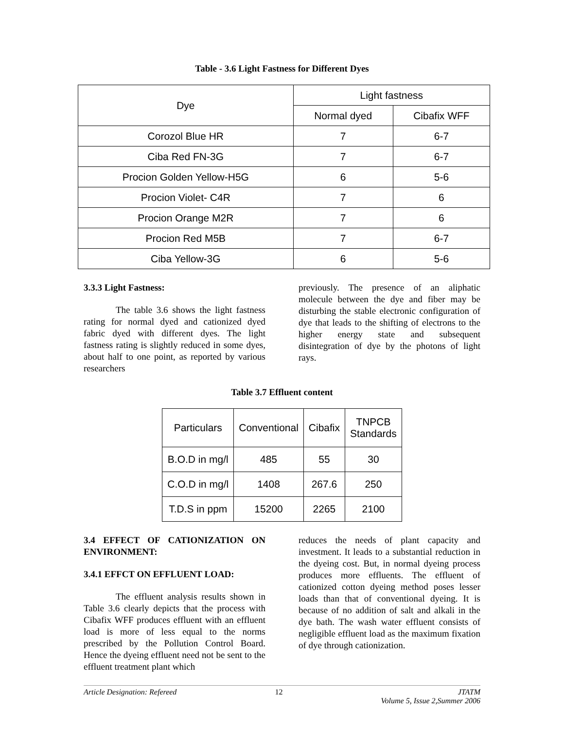Table - 3.6 Light Fastness for Different Dyes
| Dye | Light fastness | |
| --- | --- | --- |
| | Normal dyed | Cibafix WFF |
| Corozol Blue HR | 7 | 6-7 |
| Ciba Red FN-3G | 7 | 6-7 |
| Procion Golden Yellow-H5G | 6 | 5-6 |
| Procion Violet- C4R | 7 | 6 |
| Procion Orange M2R | 7 | 6 |
| Procion Red M5B | 7 | 6-7 |
| Ciba Yellow-3G | 6 | 5-6 |
3.3.3 Light Fastness:
The table 3.6 shows the light fastness rating for normal dyed and cationized dyed fabric dyed with different dyes. The light fastness rating is slightly reduced in some dyes, about half to one point, as reported by various researchers
previously. The presence of an aliphatic molecule between the dye and fiber may be disturbing the stable electronic configuration of dye that leads to the shifting of electrons to the higher energy state and subsequent disintegration of dye by the photons of light rays.
Table 3.7 Effluent content
| Particulars | Conventional | Cibafix | TNPCB Standards |
| --- | --- | --- | --- |
| B.O.D in mg/l | 485 | 55 | 30 |
| C.O.D in mg/l | 1408 | 267.6 | 250 |
| T.D.S in ppm | 15200 | 2265 | 2100 |
3.4 EFFECT OF CATIONIZATION ON ENVIRONMENT:
3.4.1 EFFCT ON EFFLUENT LOAD:
The effluent analysis results shown in Table 3.6 clearly depicts that the process with Cibafix WFF produces effluent with an effluent load is more of less equal to the norms prescribed by the Pollution Control Board. Hence the dyeing effluent need not be sent to the effluent treatment plant which
reduces the needs of plant capacity and investment. It leads to a substantial reduction in the dyeing cost. But, in normal dyeing process produces more effluents. The effluent of cationized cotton dyeing method poses lesser loads than that of conventional dyeing. It is because of no addition of salt and alkali in the dye bath. The wash water effluent consists of negligible effluent load as the maximum fixation of dye through cationization.
Article Designation: Refereed 12 JTATM
Volume 5, Issue 2,Summer 2006